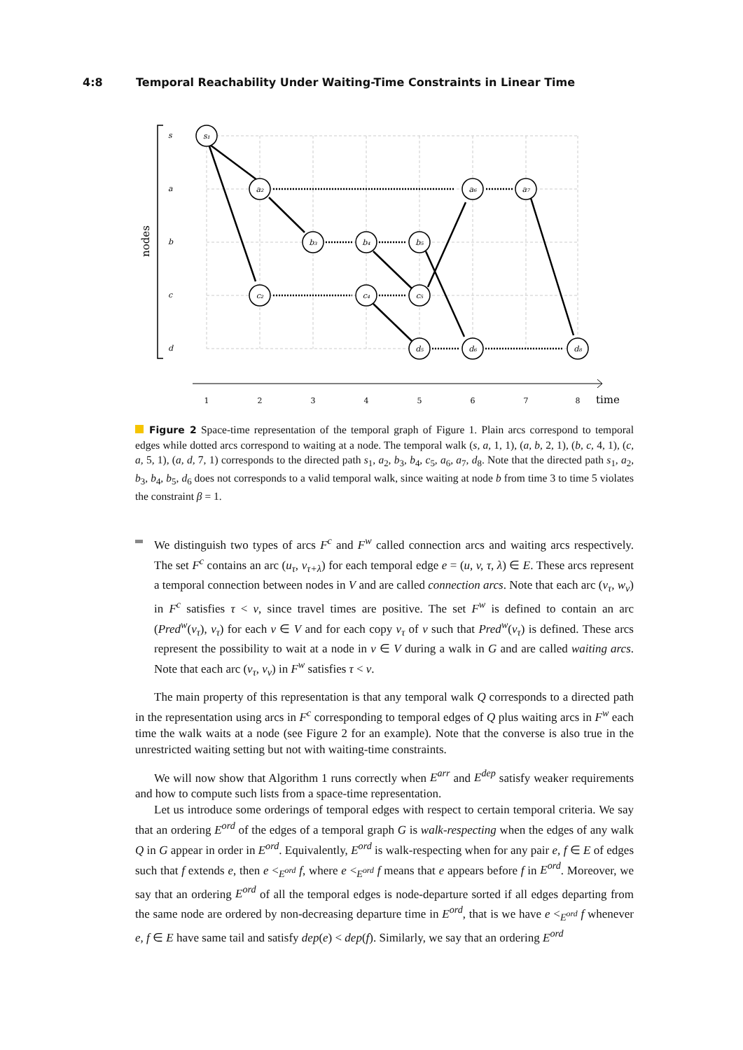4:8 Temporal Reachability Under Waiting-Time Constraints in Linear Time
nodes
s
a
b
c
d
s₁
a₂
a₆
a₇
b₃
b₄
b₅
c₂
c₄
c₅
d₅
d₆
d₈
1
2
3
4
5
6
7
8
time
Figure 2 Space-time representation of the temporal graph of Figure 1. Plain arcs correspond to temporal edges while dotted arcs correspond to waiting at a node. The temporal walk (s, a, 1, 1), (a, b, 2, 1), (b, c, 4, 1), (c, a, 5, 1), (a, d, 7, 1) corresponds to the directed path s<sub>1</sub>, a<sub>2</sub>, b<sub>3</sub>, b<sub>4</sub>, c<sub>5</sub>, a<sub>6</sub>, a<sub>7</sub>, d<sub>8</sub>. Note that the directed path s<sub>1</sub>, a<sub>2</sub>, b<sub>3</sub>, b<sub>4</sub>, b<sub>5</sub>, d<sub>6</sub> does not corresponds to a valid temporal walk, since waiting at node b from time 3 to time 5 violates the constraint β = 1.
We distinguish two types of arcs F<sup>c</sup> and F<sup>w</sup> called connection arcs and waiting arcs respectively. The set F<sup>c</sup> contains an arc (u<sub>τ</sub>, v<sub>τ+λ</sub>) for each temporal edge e = (u, v, τ, λ) ∈ E. These arcs represent a temporal connection between nodes in V and are called connection arcs. Note that each arc (v<sub>τ</sub>, w<sub>ν</sub>) in F<sup>c</sup> satisfies τ < ν, since travel times are positive. The set F<sup>w</sup> is defined to contain an arc (Pred<sup>w</sup>(v<sub>τ</sub>), v<sub>τ</sub>) for each v ∈ V and for each copy v<sub>τ</sub> of v such that Pred<sup>w</sup>(v<sub>τ</sub>) is defined. These arcs represent the possibility to wait at a node in v ∈ V during a walk in G and are called waiting arcs. Note that each arc (v<sub>τ</sub>, v<sub>ν</sub>) in F<sup>w</sup> satisfies τ < ν.
The main property of this representation is that any temporal walk Q corresponds to a directed path in the representation using arcs in F<sup>c</sup> corresponding to temporal edges of Q plus waiting arcs in F<sup>w</sup> each time the walk waits at a node (see Figure 2 for an example). Note that the converse is also true in the unrestricted waiting setting but not with waiting-time constraints.
We will now show that Algorithm 1 runs correctly when E<sup>arr</sup> and E<sup>dep</sup> satisfy weaker requirements and how to compute such lists from a space-time representation.
Let us introduce some orderings of temporal edges with respect to certain temporal criteria. We say that an ordering E<sup>ord</sup> of the edges of a temporal graph G is walk-respecting when the edges of any walk Q in G appear in order in E<sup>ord</sup>. Equivalently, E<sup>ord</sup> is walk-respecting when for any pair e, f ∈ E of edges such that f extends e, then e <<sub>E<sup>ord</sup></sub> f, where e <<sub>E<sup>ord</sup></sub> f means that e appears before f in E<sup>ord</sup>. Moreover, we say that an ordering E<sup>ord</sup> of all the temporal edges is node-departure sorted if all edges departing from the same node are ordered by non-decreasing departure time in E<sup>ord</sup>, that is we have e <<sub>E<sup>ord</sup></sub> f whenever e, f ∈ E have same tail and satisfy dep(e) < dep(f). Similarly, we say that an ordering E<sup>ord</sup>